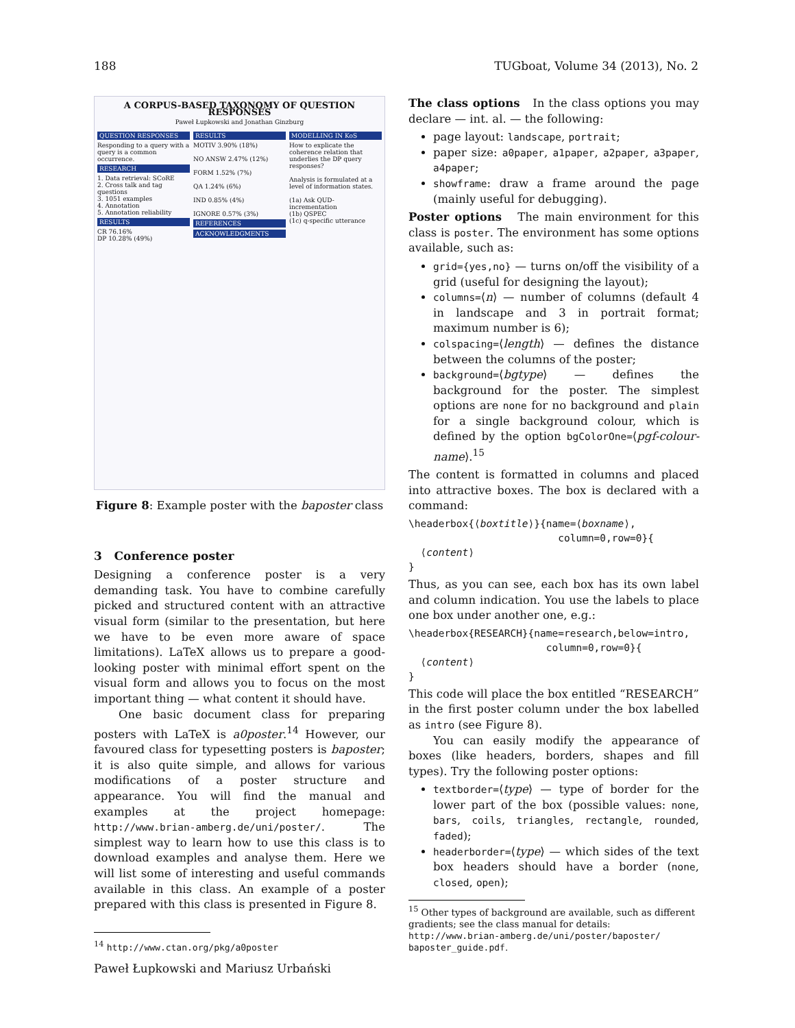188 TUGboat, Volume 34 (2013), No. 2
A CORPUS-BASED TAXONOMY OF QUESTION RESPONSES
Paweł Łupkowski and Jonathan Ginzburg
QUESTION RESPONSES
Responding to a query with a query is a common occurrence.
RESEARCH
1. Data retrieval: SCoRE
2. Cross talk and tag questions
3. 1051 examples
4. Annotation
5. Annotation reliability
RESULTS
CR 76.16%
DP 10.28% (49%)
RESULTS
MOTIV 3.90% (18%)
NO ANSW 2.47% (12%)
FORM 1.52% (7%)
QA 1.24% (6%)
IND 0.85% (4%)
IGNORE 0.57% (3%)
REFERENCES
ACKNOWLEDGMENTS
MODELLING IN KoS
How to explicate the coherence relation that underlies the DP query responses?
Analysis is formulated at a level of information states.
(1a) Ask QUD-incrementation
(1b) QSPEC
(1c) q-specific utterance
Figure 8: Example poster with the baposter class
3 Conference poster
Designing a conference poster is a very demanding task. You have to combine carefully picked and structured content with an attractive visual form (similar to the presentation, but here we have to be even more aware of space limitations). LaTeX allows us to prepare a good-looking poster with minimal effort spent on the visual form and allows you to focus on the most important thing — what content it should have.
One basic document class for preparing posters with LaTeX is a0poster.<sup>14</sup> However, our favoured class for typesetting posters is baposter; it is also quite simple, and allows for various modifications of a poster structure and appearance. You will find the manual and examples at the project homepage: http://www.brian-amberg.de/uni/poster/. The simplest way to learn how to use this class is to download examples and analyse them. Here we will list some of interesting and useful commands available in this class. An example of a poster prepared with this class is presented in Figure 8.
<sup>14</sup> http://www.ctan.org/pkg/a0poster
The class options In the class options you may declare — int. al. — the following:
page layout: landscape, portrait;
paper size: a0paper, a1paper, a2paper, a3paper, a4paper;
showframe: draw a frame around the page (mainly useful for debugging).
Poster options The main environment for this class is poster. The environment has some options available, such as:
grid={yes,no} — turns on/off the visibility of a grid (useful for designing the layout);
columns=⟨n⟩ — number of columns (default 4 in landscape and 3 in portrait format; maximum number is 6);
colspacing=⟨length⟩ — defines the distance between the columns of the poster;
background=⟨bgtype⟩ — defines the background for the poster. The simplest options are none for no background and plain for a single background colour, which is defined by the option bgColorOne=⟨pgf-colour-name⟩.<sup>15</sup>
The content is formatted in columns and placed into attractive boxes. The box is declared with a command:
\headerbox{⟨boxtitle⟩}{name=⟨boxname⟩,
                         column=0,row=0}{
  ⟨content⟩
}
Thus, as you can see, each box has its own label and column indication. You use the labels to place one box under another one, e.g.:
\headerbox{RESEARCH}{name=research,below=intro,
                       column=0,row=0}{
  ⟨content⟩
}
This code will place the box entitled “RESEARCH” in the first poster column under the box labelled as intro (see Figure 8).
You can easily modify the appearance of boxes (like headers, borders, shapes and fill types). Try the following poster options:
textborder=⟨type⟩ — type of border for the lower part of the box (possible values: none, bars, coils, triangles, rectangle, rounded, faded);
headerborder=⟨type⟩ — which sides of the text box headers should have a border (none, closed, open);
<sup>15</sup> Other types of background are available, such as different gradients; see the class manual for details: http://www.brian-amberg.de/uni/poster/baposter/ baposter_guide.pdf.
Paweł Łupkowski and Mariusz Urbański